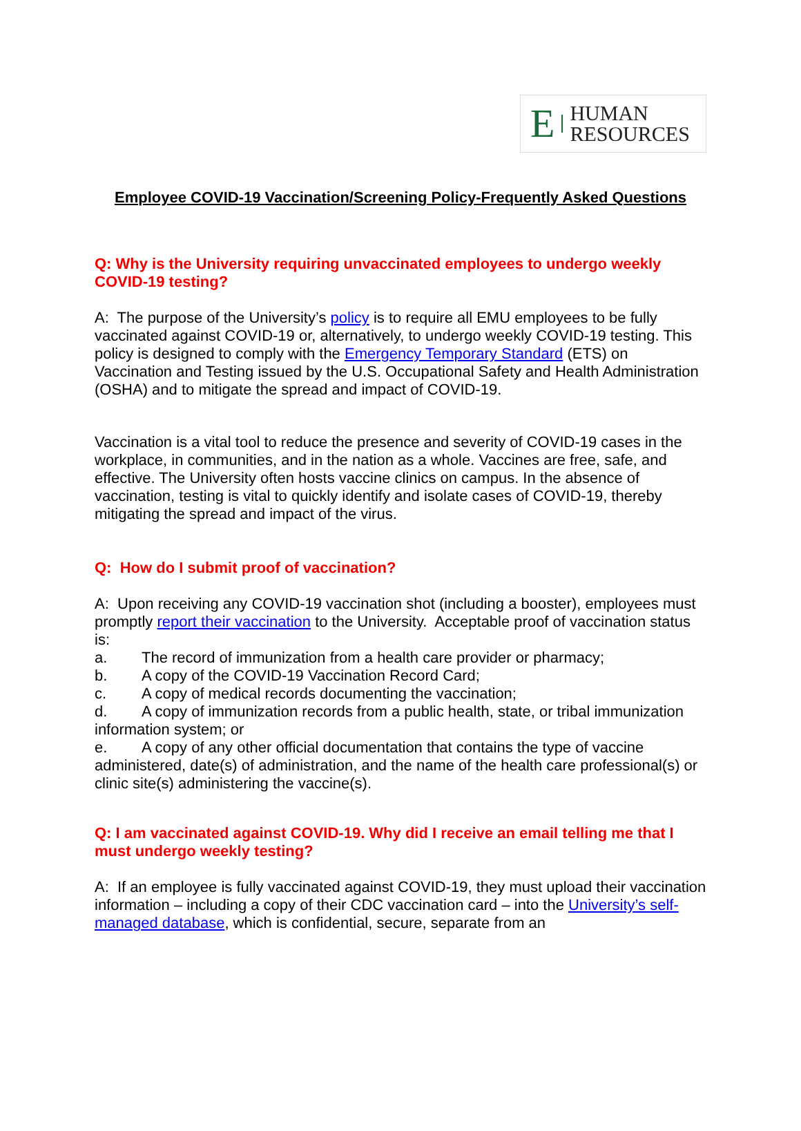E HUMAN
RESOURCES
Employee COVID-19 Vaccination/Screening Policy-Frequently Asked Questions
Q: Why is the University requiring unvaccinated employees to undergo weekly COVID-19 testing?
A: The purpose of the University’s policy is to require all EMU employees to be fully vaccinated against COVID-19 or, alternatively, to undergo weekly COVID-19 testing. This policy is designed to comply with the Emergency Temporary Standard (ETS) on Vaccination and Testing issued by the U.S. Occupational Safety and Health Administration (OSHA) and to mitigate the spread and impact of COVID-19.
Vaccination is a vital tool to reduce the presence and severity of COVID-19 cases in the workplace, in communities, and in the nation as a whole. Vaccines are free, safe, and effective. The University often hosts vaccine clinics on campus. In the absence of vaccination, testing is vital to quickly identify and isolate cases of COVID-19, thereby mitigating the spread and impact of the virus.
Q: How do I submit proof of vaccination?
A: Upon receiving any COVID-19 vaccination shot (including a booster), employees must promptly report their vaccination to the University. Acceptable proof of vaccination status is:
a. The record of immunization from a health care provider or pharmacy;
b. A copy of the COVID-19 Vaccination Record Card;
c. A copy of medical records documenting the vaccination;
d. A copy of immunization records from a public health, state, or tribal immunization information system; or
e. A copy of any other official documentation that contains the type of vaccine administered, date(s) of administration, and the name of the health care professional(s) or clinic site(s) administering the vaccine(s).
Q: I am vaccinated against COVID-19. Why did I receive an email telling me that I must undergo weekly testing?
A: If an employee is fully vaccinated against COVID-19, they must upload their vaccination information – including a copy of their CDC vaccination card – into the University’s self-managed database, which is confidential, secure, separate from an